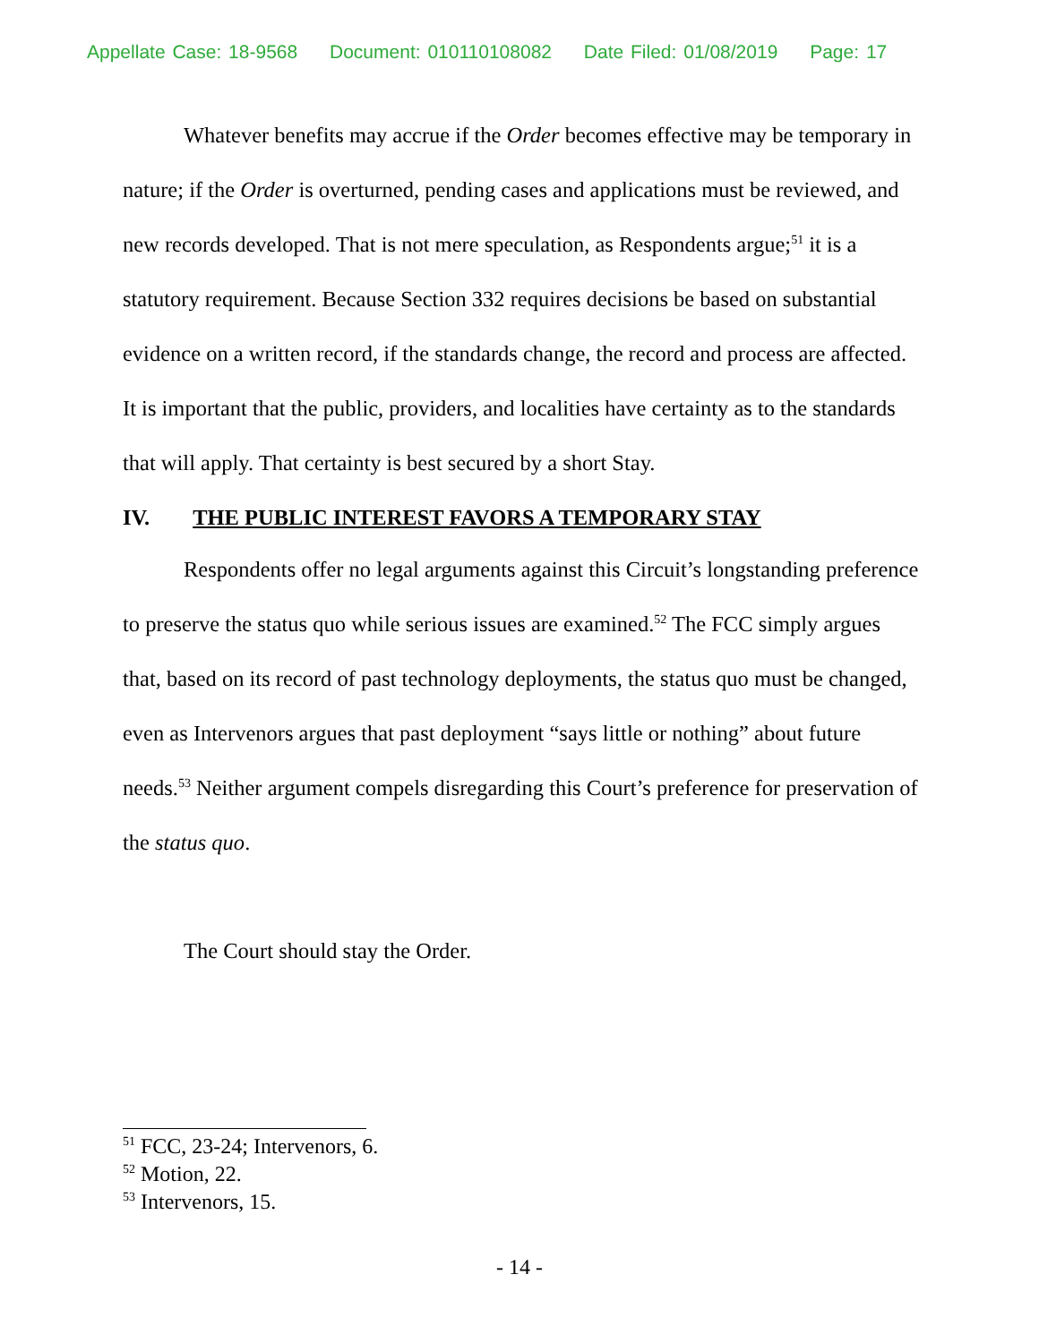Appellate Case: 18-9568 Document: 010110108082 Date Filed: 01/08/2019 Page: 17
Whatever benefits may accrue if the Order becomes effective may be temporary in nature; if the Order is overturned, pending cases and applications must be reviewed, and new records developed. That is not mere speculation, as Respondents argue;<sup>51</sup> it is a statutory requirement. Because Section 332 requires decisions be based on substantial evidence on a written record, if the standards change, the record and process are affected. It is important that the public, providers, and localities have certainty as to the standards that will apply. That certainty is best secured by a short Stay.
IV. THE PUBLIC INTEREST FAVORS A TEMPORARY STAY
Respondents offer no legal arguments against this Circuit’s longstanding preference to preserve the status quo while serious issues are examined.<sup>52</sup> The FCC simply argues that, based on its record of past technology deployments, the status quo must be changed, even as Intervenors argues that past deployment “says little or nothing” about future needs.<sup>53</sup> Neither argument compels disregarding this Court’s preference for preservation of the status quo.
The Court should stay the Order.
<sup>51</sup> FCC, 23-24; Intervenors, 6.
<sup>52</sup> Motion, 22.
<sup>53</sup> Intervenors, 15.
- 14 -